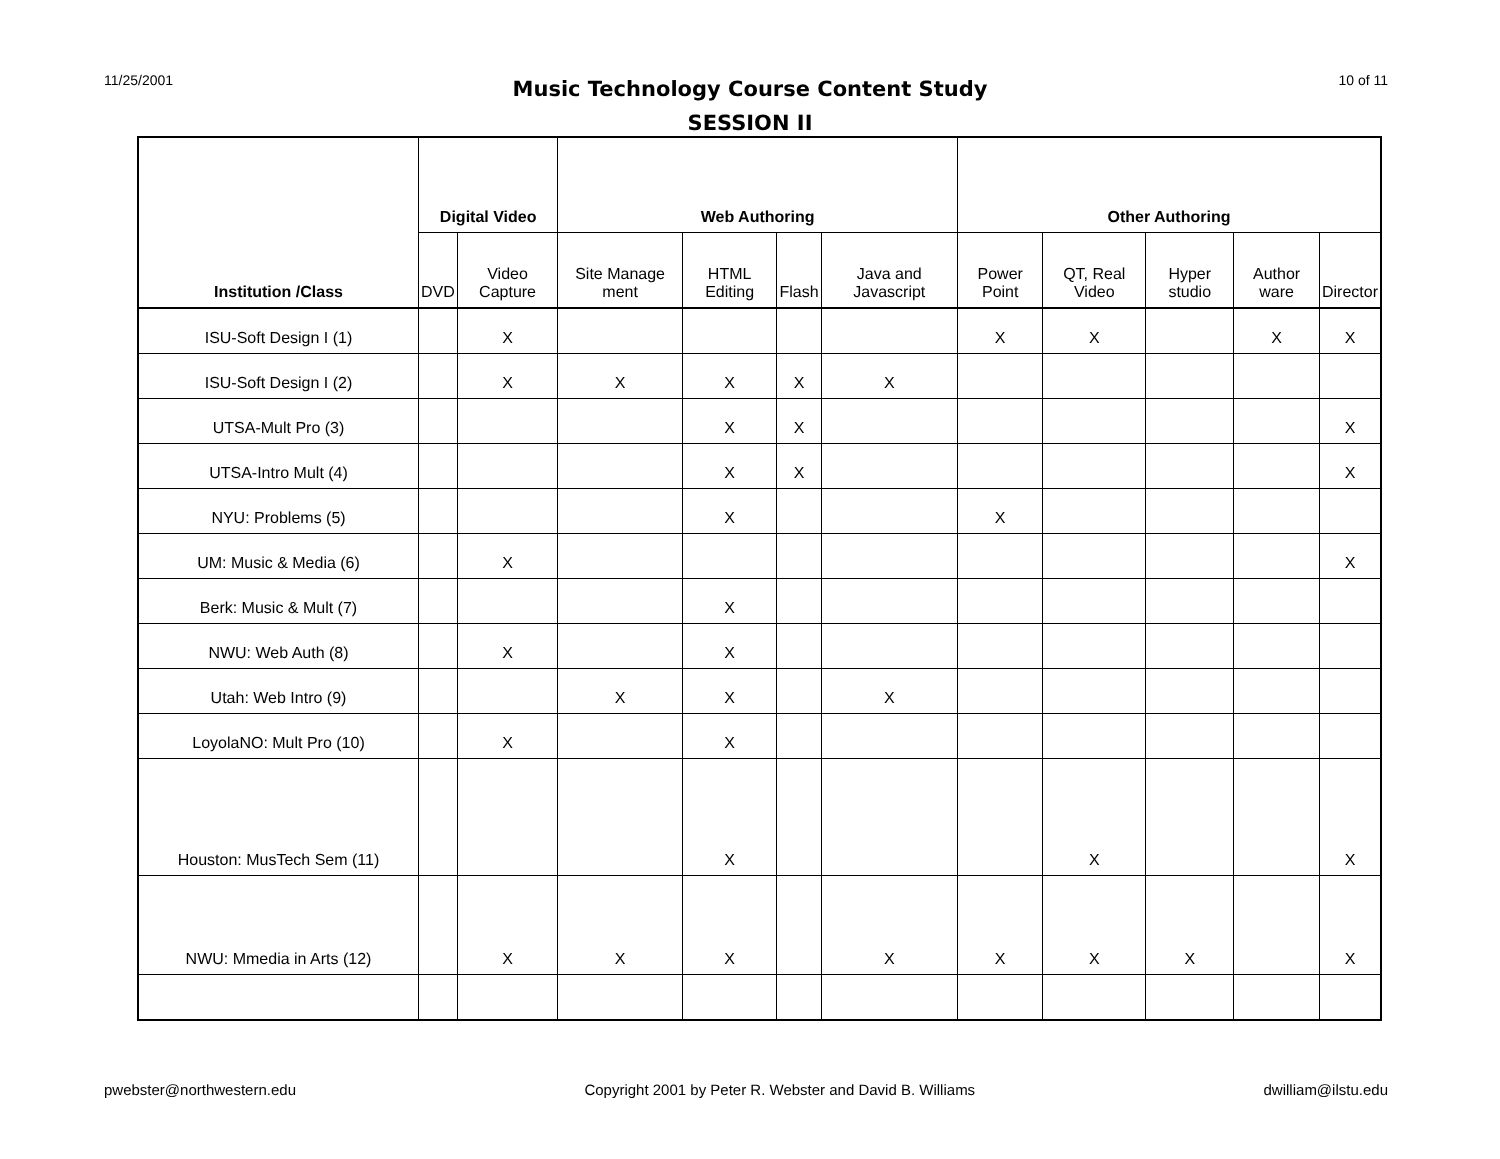11/25/2001 10 of 11
Music Technology Course Content Study
SESSION II
| Institution /Class | Digital Video | | Web Authoring | | | | Other Authoring | | | | |
| --- | --- | --- | --- | --- | --- | --- | --- | --- | --- | --- | --- |
| | DVD | Video Capture | Site Manage ment | HTML Editing | Flash | Java and Javascript | Power Point | QT, Real Video | Hyper studio | Author ware | Director |
| ISU-Soft Design I (1) | | X | | | | | X | X | | X | X |
| ISU-Soft Design I (2) | | X | X | X | X | X | | | | | |
| UTSA-Mult Pro (3) | | | | X | X | | | | | | X |
| UTSA-Intro Mult (4) | | | | X | X | | | | | | X |
| NYU: Problems (5) | | | | X | | | X | | | | |
| UM: Music & Media (6) | | X | | | | | | | | | X |
| Berk: Music & Mult (7) | | | | X | | | | | | | |
| NWU: Web Auth (8) | | X | | X | | | | | | | |
| Utah: Web Intro (9) | | | X | X | | X | | | | | |
| LoyolaNO: Mult Pro (10) | | X | | X | | | | | | | |
| Houston: MusTech Sem (11) | | | | X | | | | X | | | X |
| NWU: Mmedia in Arts (12) | | X | X | X | | X | X | X | X | | X |
pwebster@northwestern.edu Copyright 2001 by Peter R. Webster and David B. Williams dwilliam@ilstu.edu